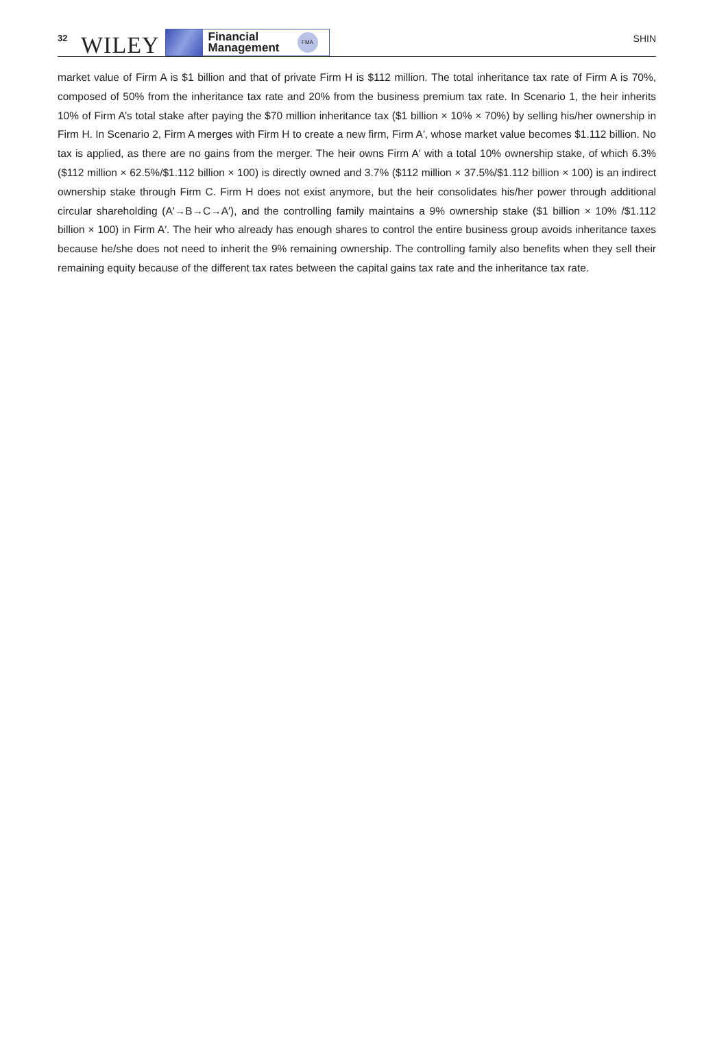32 WILEY
Financial Management
FMA
SHIN
market value of Firm A is $1 billion and that of private Firm H is $112 million. The total inheritance tax rate of Firm A is 70%, composed of 50% from the inheritance tax rate and 20% from the business premium tax rate. In Scenario 1, the heir inherits 10% of Firm A’s total stake after paying the $70 million inheritance tax ($1 billion × 10% × 70%) by selling his/her ownership in Firm H. In Scenario 2, Firm A merges with Firm H to create a new firm, Firm A′, whose market value becomes $1.112 billion. No tax is applied, as there are no gains from the merger. The heir owns Firm A′ with a total 10% ownership stake, of which 6.3% ($112 million × 62.5%/$1.112 billion × 100) is directly owned and 3.7% ($112 million × 37.5%/$1.112 billion × 100) is an indirect ownership stake through Firm C. Firm H does not exist anymore, but the heir consolidates his/her power through additional circular shareholding (A′→B→C→A′), and the controlling family maintains a 9% ownership stake ($1 billion × 10% /$1.112 billion × 100) in Firm A′. The heir who already has enough shares to control the entire business group avoids inheritance taxes because he/she does not need to inherit the 9% remaining ownership. The controlling family also benefits when they sell their remaining equity because of the different tax rates between the capital gains tax rate and the inheritance tax rate.